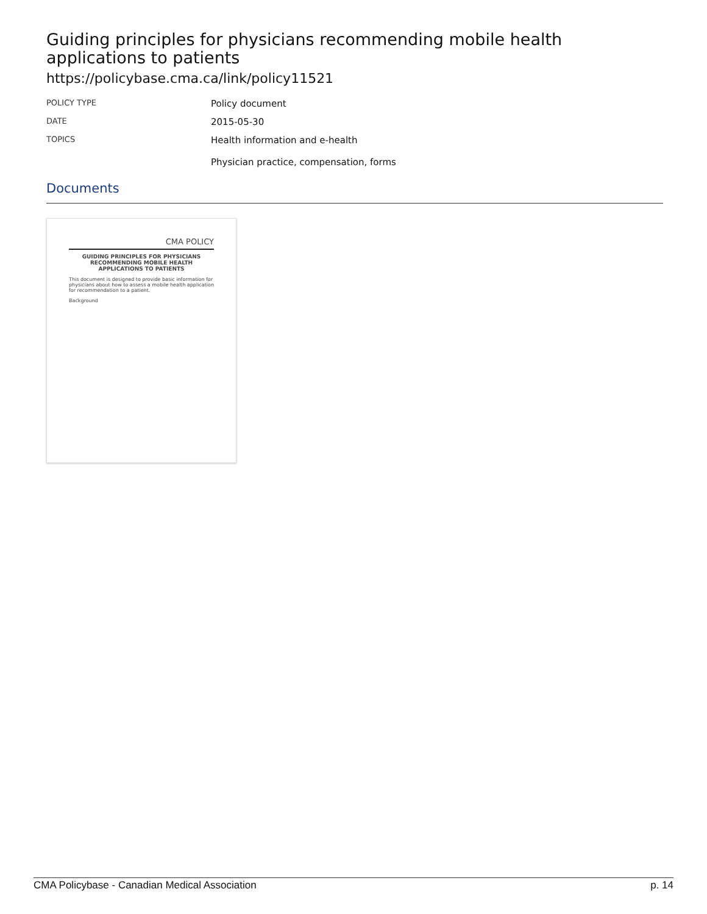Guiding principles for physicians recommending mobile health applications to patients
https://policybase.cma.ca/link/policy11521
| POLICY TYPE | Policy document |
| DATE | 2015-05-30 |
| TOPICS | Health information and e-health Physician practice, compensation, forms |
Documents
CMA POLICY
GUIDING PRINCIPLES FOR PHYSICIANS RECOMMENDING MOBILE HEALTH APPLICATIONS TO PATIENTS
This document is designed to provide basic information for physicians about how to assess a mobile health application for recommendation to a patient.
Background
CMA Policybase - Canadian Medical Association p. 14